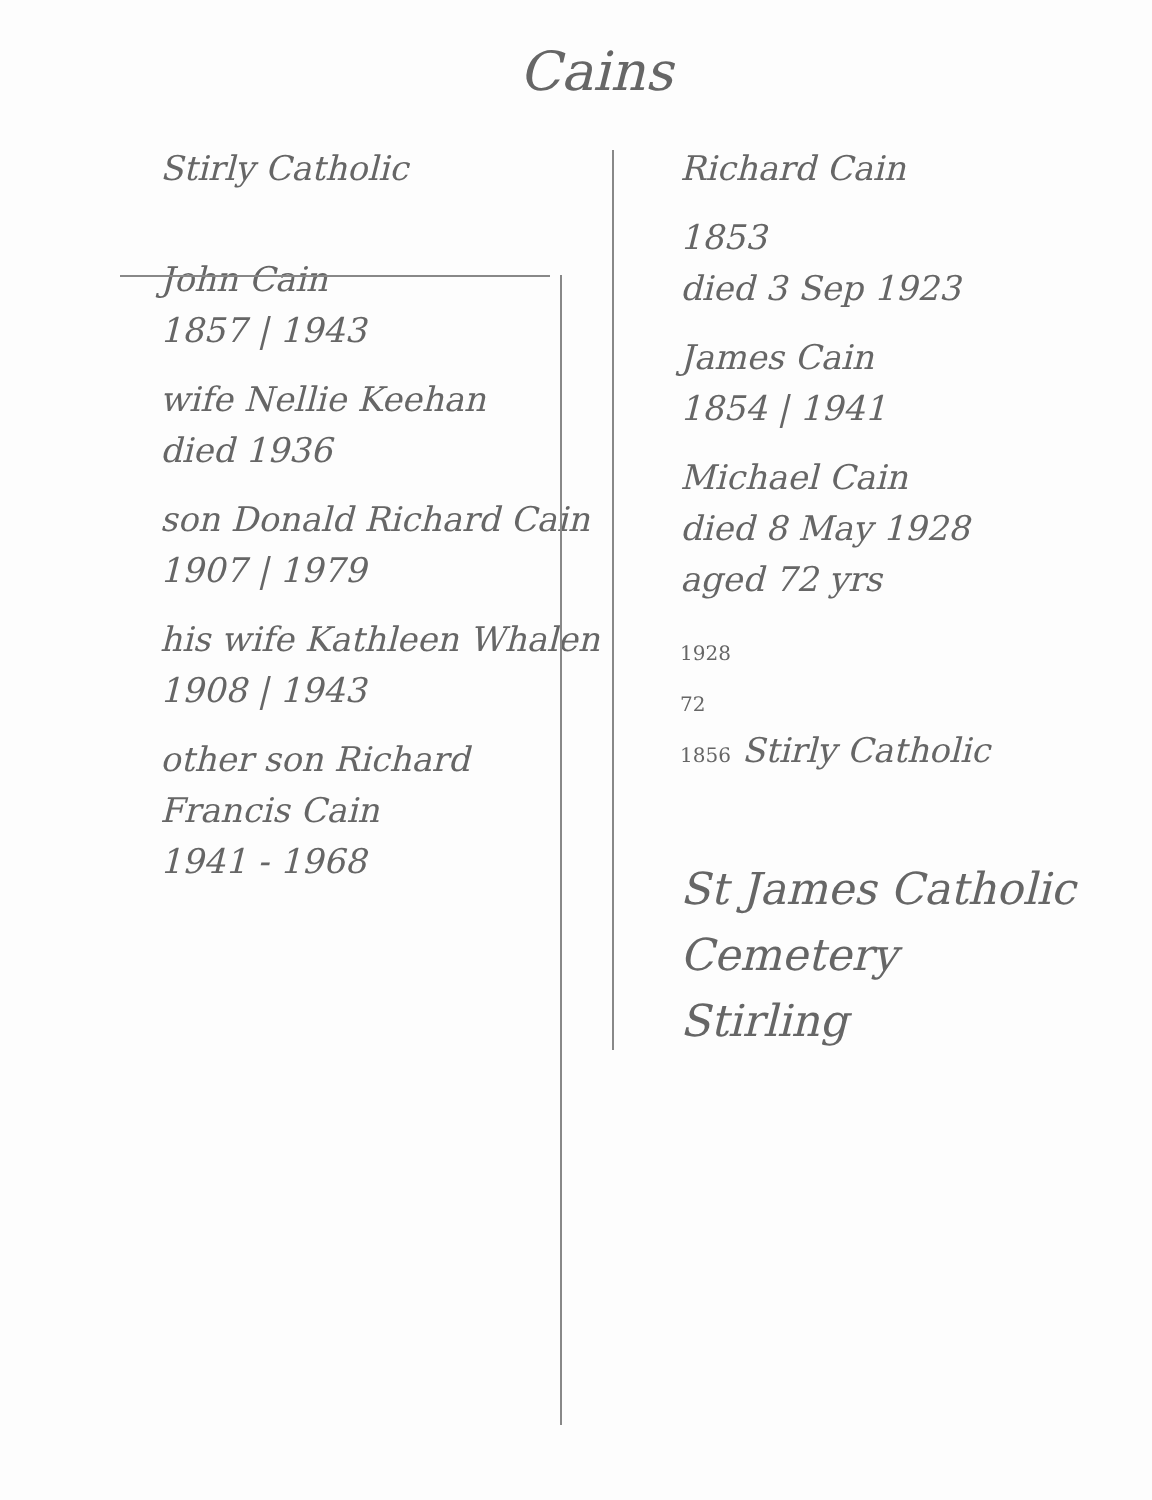Cains
Stirly Catholic
John Cain
1857 | 1943
wife Nellie Keehan
died 1936
son Donald Richard Cain
1907 | 1979
his wife Kathleen Whalen
1908 | 1943
other son Richard Francis Cain
1941 - 1968
Richard Cain
1853
died 3 Sep 1923
James Cain
1854 | 1941
Michael Cain
died 8 May 1928
aged 72 yrs
1928
72
1856 Stirly Catholic
St James Catholic
Cemetery
Stirling